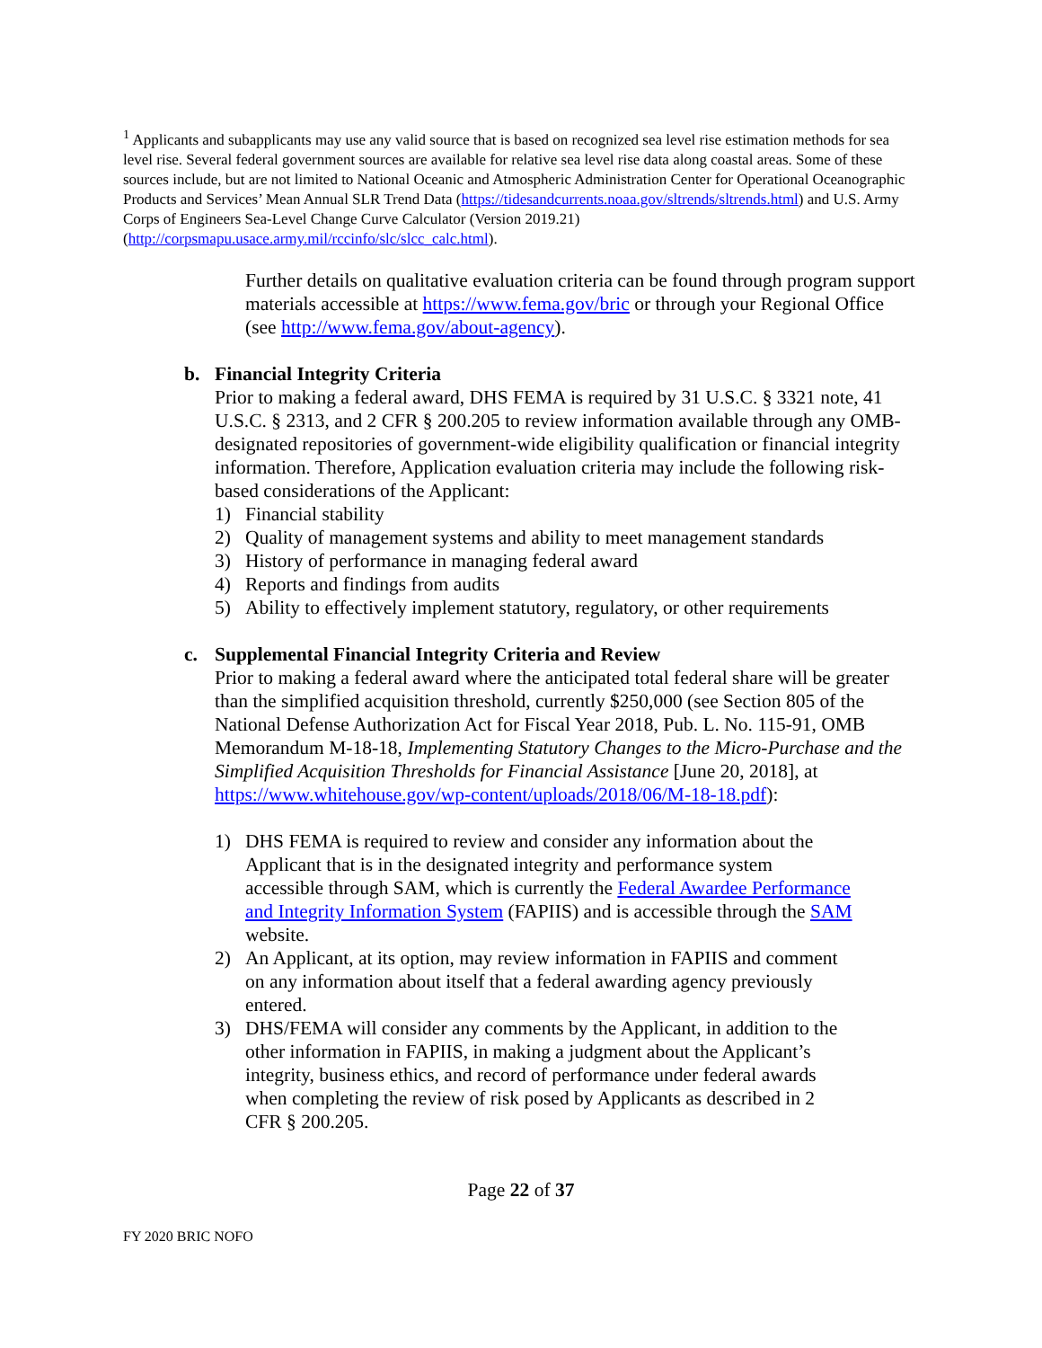<sup>1</sup> Applicants and subapplicants may use any valid source that is based on recognized sea level rise estimation methods for sea level rise. Several federal government sources are available for relative sea level rise data along coastal areas. Some of these sources include, but are not limited to National Oceanic and Atmospheric Administration Center for Operational Oceanographic Products and Services’ Mean Annual SLR Trend Data (https://tidesandcurrents.noaa.gov/sltrends/sltrends.html) and U.S. Army Corps of Engineers Sea-Level Change Curve Calculator (Version 2019.21) (http://corpsmapu.usace.army.mil/rccinfo/slc/slcc_calc.html).
Further details on qualitative evaluation criteria can be found through program support materials accessible at https://www.fema.gov/bric or through your Regional Office (see http://www.fema.gov/about-agency).
b. Financial Integrity Criteria
Prior to making a federal award, DHS FEMA is required by 31 U.S.C. § 3321 note, 41 U.S.C. § 2313, and 2 CFR § 200.205 to review information available through any OMB-designated repositories of government-wide eligibility qualification or financial integrity information. Therefore, Application evaluation criteria may include the following risk-based considerations of the Applicant:
1) Financial stability
2) Quality of management systems and ability to meet management standards
3) History of performance in managing federal award
4) Reports and findings from audits
5) Ability to effectively implement statutory, regulatory, or other requirements
c. Supplemental Financial Integrity Criteria and Review
Prior to making a federal award where the anticipated total federal share will be greater than the simplified acquisition threshold, currently $250,000 (see Section 805 of the National Defense Authorization Act for Fiscal Year 2018, Pub. L. No. 115-91, OMB Memorandum M-18-18, Implementing Statutory Changes to the Micro-Purchase and the Simplified Acquisition Thresholds for Financial Assistance [June 20, 2018], at https://www.whitehouse.gov/wp-content/uploads/2018/06/M-18-18.pdf):
1) DHS FEMA is required to review and consider any information about the Applicant that is in the designated integrity and performance system accessible through SAM, which is currently the Federal Awardee Performance and Integrity Information System (FAPIIS) and is accessible through the SAM website.
2) An Applicant, at its option, may review information in FAPIIS and comment on any information about itself that a federal awarding agency previously entered.
3) DHS/FEMA will consider any comments by the Applicant, in addition to the other information in FAPIIS, in making a judgment about the Applicant’s integrity, business ethics, and record of performance under federal awards when completing the review of risk posed by Applicants as described in 2 CFR § 200.205.
Page 22 of 37
FY 2020 BRIC NOFO